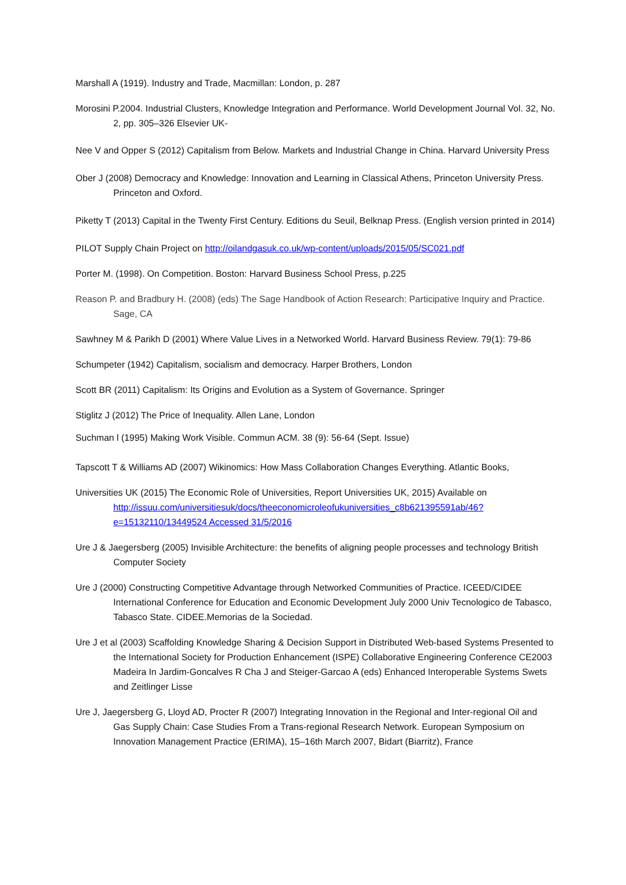Marshall A (1919). Industry and Trade, Macmillan: London, p. 287
Morosini P.2004. Industrial Clusters, Knowledge Integration and Performance. World Development Journal Vol. 32, No. 2, pp. 305–326 Elsevier UK-
Nee V and Opper S (2012) Capitalism from Below. Markets and Industrial Change in China. Harvard University Press
Ober J (2008) Democracy and Knowledge: Innovation and Learning in Classical Athens, Princeton University Press. Princeton and Oxford.
Piketty T (2013) Capital in the Twenty First Century. Editions du Seuil, Belknap Press. (English version printed in 2014)
PILOT Supply Chain Project on http://oilandgasuk.co.uk/wp-content/uploads/2015/05/SC021.pdf
Porter M. (1998). On Competition. Boston: Harvard Business School Press, p.225
Reason P. and Bradbury H. (2008) (eds) The Sage Handbook of Action Research: Participative Inquiry and Practice. Sage, CA
Sawhney M & Parikh D (2001) Where Value Lives in a Networked World. Harvard Business Review. 79(1): 79-86
Schumpeter (1942) Capitalism, socialism and democracy. Harper Brothers, London
Scott BR (2011) Capitalism: Its Origins and Evolution as a System of Governance. Springer
Stiglitz J (2012) The Price of Inequality. Allen Lane, London
Suchman l (1995) Making Work Visible. Commun ACM. 38 (9): 56-64 (Sept. Issue)
Tapscott T & Williams AD (2007) Wikinomics: How Mass Collaboration Changes Everything. Atlantic Books,
Universities UK (2015) The Economic Role of Universities, Report Universities UK, 2015) Available on http://issuu.com/universitiesuk/docs/theeconomicroleofukuniversities_c8b621395591ab/46?e=15132110/13449524 Accessed 31/5/2016
Ure J & Jaegersberg (2005) Invisible Architecture: the benefits of aligning people processes and technology British Computer Society
Ure J (2000) Constructing Competitive Advantage through Networked Communities of Practice. ICEED/CIDEE International Conference for Education and Economic Development July 2000 Univ Tecnologico de Tabasco, Tabasco State. CIDEE.Memorias de la Sociedad.
Ure J et al (2003) Scaffolding Knowledge Sharing & Decision Support in Distributed Web-based Systems Presented to the International Society for Production Enhancement (ISPE) Collaborative Engineering Conference CE2003 Madeira In Jardim-Goncalves R Cha J and Steiger-Garcao A (eds) Enhanced Interoperable Systems Swets and Zeitlinger Lisse
Ure J, Jaegersberg G, Lloyd AD, Procter R (2007) Integrating Innovation in the Regional and Inter-regional Oil and Gas Supply Chain: Case Studies From a Trans-regional Research Network. European Symposium on Innovation Management Practice (ERIMA), 15–16th March 2007, Bidart (Biarritz), France